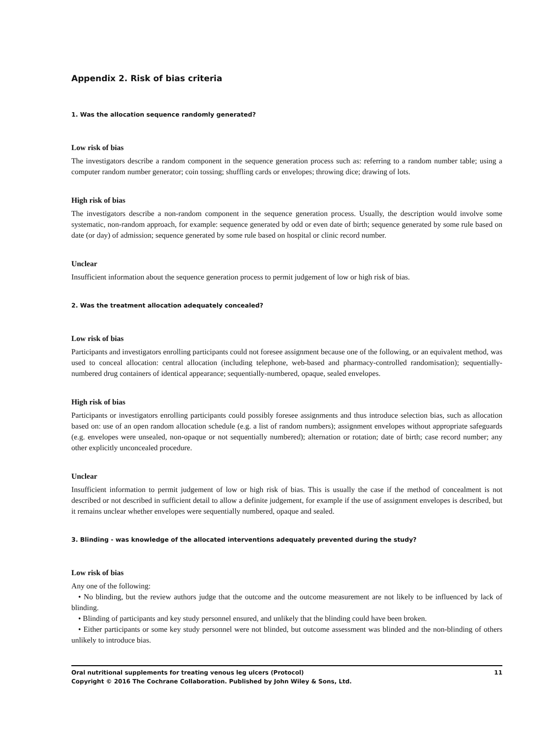Appendix 2. Risk of bias criteria
1. Was the allocation sequence randomly generated?
Low risk of bias
The investigators describe a random component in the sequence generation process such as: referring to a random number table; using a computer random number generator; coin tossing; shuffling cards or envelopes; throwing dice; drawing of lots.
High risk of bias
The investigators describe a non-random component in the sequence generation process. Usually, the description would involve some systematic, non-random approach, for example: sequence generated by odd or even date of birth; sequence generated by some rule based on date (or day) of admission; sequence generated by some rule based on hospital or clinic record number.
Unclear
Insufficient information about the sequence generation process to permit judgement of low or high risk of bias.
2. Was the treatment allocation adequately concealed?
Low risk of bias
Participants and investigators enrolling participants could not foresee assignment because one of the following, or an equivalent method, was used to conceal allocation: central allocation (including telephone, web-based and pharmacy-controlled randomisation); sequentially-numbered drug containers of identical appearance; sequentially-numbered, opaque, sealed envelopes.
High risk of bias
Participants or investigators enrolling participants could possibly foresee assignments and thus introduce selection bias, such as allocation based on: use of an open random allocation schedule (e.g. a list of random numbers); assignment envelopes without appropriate safeguards (e.g. envelopes were unsealed, non-opaque or not sequentially numbered); alternation or rotation; date of birth; case record number; any other explicitly unconcealed procedure.
Unclear
Insufficient information to permit judgement of low or high risk of bias. This is usually the case if the method of concealment is not described or not described in sufficient detail to allow a definite judgement, for example if the use of assignment envelopes is described, but it remains unclear whether envelopes were sequentially numbered, opaque and sealed.
3. Blinding - was knowledge of the allocated interventions adequately prevented during the study?
Low risk of bias
Any one of the following:
• No blinding, but the review authors judge that the outcome and the outcome measurement are not likely to be influenced by lack of blinding.
• Blinding of participants and key study personnel ensured, and unlikely that the blinding could have been broken.
• Either participants or some key study personnel were not blinded, but outcome assessment was blinded and the non-blinding of others unlikely to introduce bias.
Oral nutritional supplements for treating venous leg ulcers (Protocol)
Copyright © 2016 The Cochrane Collaboration. Published by John Wiley & Sons, Ltd.
11